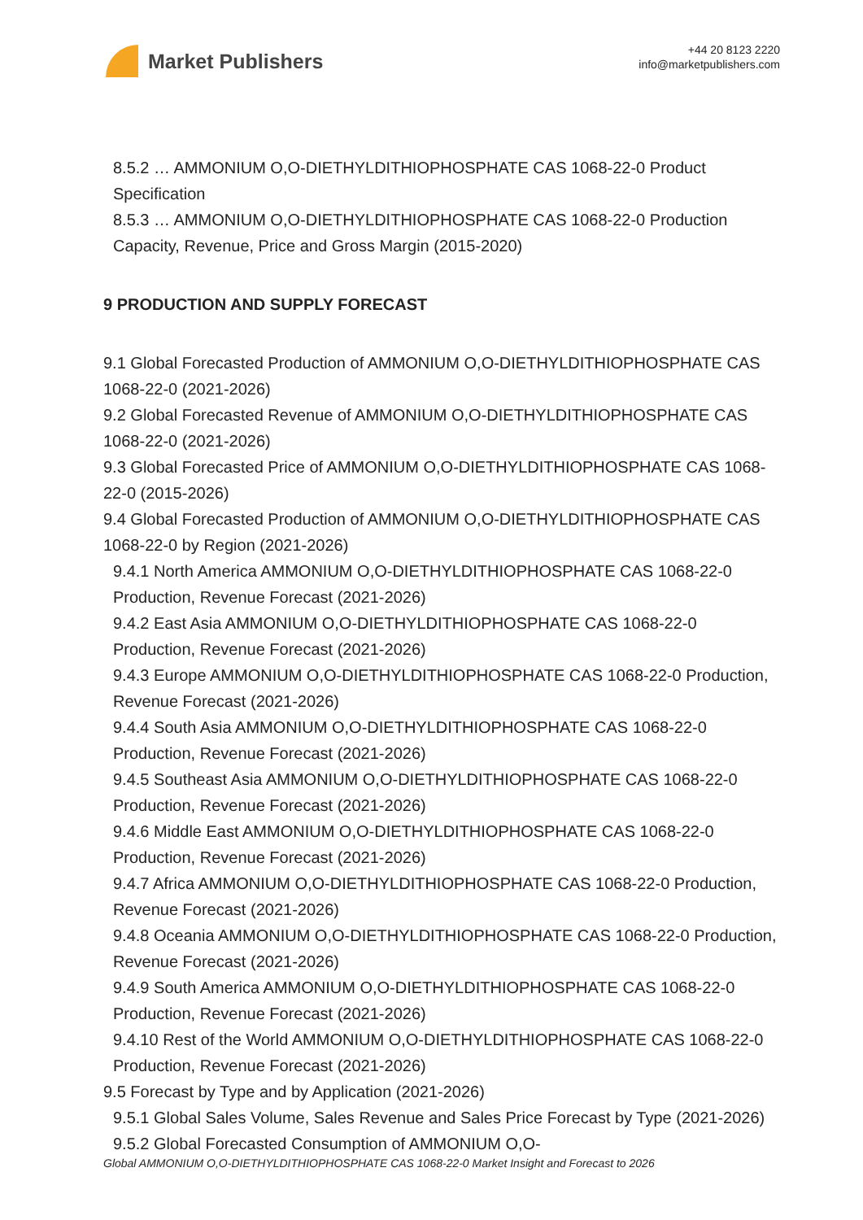Market Publishers
+44 20 8123 2220
info@marketpublishers.com
8.5.2 … AMMONIUM O,O-DIETHYLDITHIOPHOSPHATE CAS 1068-22-0 Product Specification
8.5.3 … AMMONIUM O,O-DIETHYLDITHIOPHOSPHATE CAS 1068-22-0 Production Capacity, Revenue, Price and Gross Margin (2015-2020)
9 PRODUCTION AND SUPPLY FORECAST
9.1 Global Forecasted Production of AMMONIUM O,O-DIETHYLDITHIOPHOSPHATE CAS 1068-22-0 (2021-2026)
9.2 Global Forecasted Revenue of AMMONIUM O,O-DIETHYLDITHIOPHOSPHATE CAS 1068-22-0 (2021-2026)
9.3 Global Forecasted Price of AMMONIUM O,O-DIETHYLDITHIOPHOSPHATE CAS 1068-22-0 (2015-2026)
9.4 Global Forecasted Production of AMMONIUM O,O-DIETHYLDITHIOPHOSPHATE CAS 1068-22-0 by Region (2021-2026)
9.4.1 North America AMMONIUM O,O-DIETHYLDITHIOPHOSPHATE CAS 1068-22-0 Production, Revenue Forecast (2021-2026)
9.4.2 East Asia AMMONIUM O,O-DIETHYLDITHIOPHOSPHATE CAS 1068-22-0 Production, Revenue Forecast (2021-2026)
9.4.3 Europe AMMONIUM O,O-DIETHYLDITHIOPHOSPHATE CAS 1068-22-0 Production, Revenue Forecast (2021-2026)
9.4.4 South Asia AMMONIUM O,O-DIETHYLDITHIOPHOSPHATE CAS 1068-22-0 Production, Revenue Forecast (2021-2026)
9.4.5 Southeast Asia AMMONIUM O,O-DIETHYLDITHIOPHOSPHATE CAS 1068-22-0 Production, Revenue Forecast (2021-2026)
9.4.6 Middle East AMMONIUM O,O-DIETHYLDITHIOPHOSPHATE CAS 1068-22-0 Production, Revenue Forecast (2021-2026)
9.4.7 Africa AMMONIUM O,O-DIETHYLDITHIOPHOSPHATE CAS 1068-22-0 Production, Revenue Forecast (2021-2026)
9.4.8 Oceania AMMONIUM O,O-DIETHYLDITHIOPHOSPHATE CAS 1068-22-0 Production, Revenue Forecast (2021-2026)
9.4.9 South America AMMONIUM O,O-DIETHYLDITHIOPHOSPHATE CAS 1068-22-0 Production, Revenue Forecast (2021-2026)
9.4.10 Rest of the World AMMONIUM O,O-DIETHYLDITHIOPHOSPHATE CAS 1068-22-0 Production, Revenue Forecast (2021-2026)
9.5 Forecast by Type and by Application (2021-2026)
9.5.1 Global Sales Volume, Sales Revenue and Sales Price Forecast by Type (2021-2026)
9.5.2 Global Forecasted Consumption of AMMONIUM O,O-
Global AMMONIUM O,O-DIETHYLDITHIOPHOSPHATE CAS 1068-22-0 Market Insight and Forecast to 2026